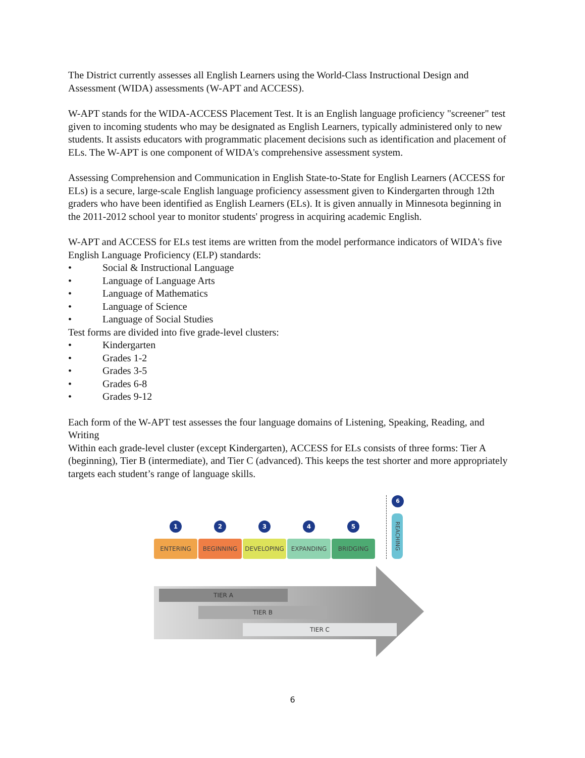The District currently assesses all English Learners using the World-Class Instructional Design and Assessment (WIDA) assessments (W-APT and ACCESS).
W-APT stands for the WIDA-ACCESS Placement Test. It is an English language proficiency "screener" test given to incoming students who may be designated as English Learners, typically administered only to new students. It assists educators with programmatic placement decisions such as identification and placement of ELs. The W-APT is one component of WIDA's comprehensive assessment system.
Assessing Comprehension and Communication in English State-to-State for English Learners (ACCESS for ELs) is a secure, large-scale English language proficiency assessment given to Kindergarten through 12th graders who have been identified as English Learners (ELs). It is given annually in Minnesota beginning in the 2011-2012 school year to monitor students' progress in acquiring academic English.
W-APT and ACCESS for ELs test items are written from the model performance indicators of WIDA's five English Language Proficiency (ELP) standards:
• Social & Instructional Language
• Language of Language Arts
• Language of Mathematics
• Language of Science
• Language of Social Studies
Test forms are divided into five grade-level clusters:
• Kindergarten
• Grades 1-2
• Grades 3-5
• Grades 6-8
• Grades 9-12
Each form of the W-APT test assesses the four language domains of Listening, Speaking, Reading, and Writing
Within each grade-level cluster (except Kindergarten), ACCESS for ELs consists of three forms: Tier A (beginning), Tier B (intermediate), and Tier C (advanced). This keeps the test shorter and more appropriately targets each student’s range of language skills.
1
ENTERING
2
BEGINNING
3
DEVELOPING
4
EXPANDING
5
BRIDGING
6
REACHING
TIER A
TIER B
TIER C
6